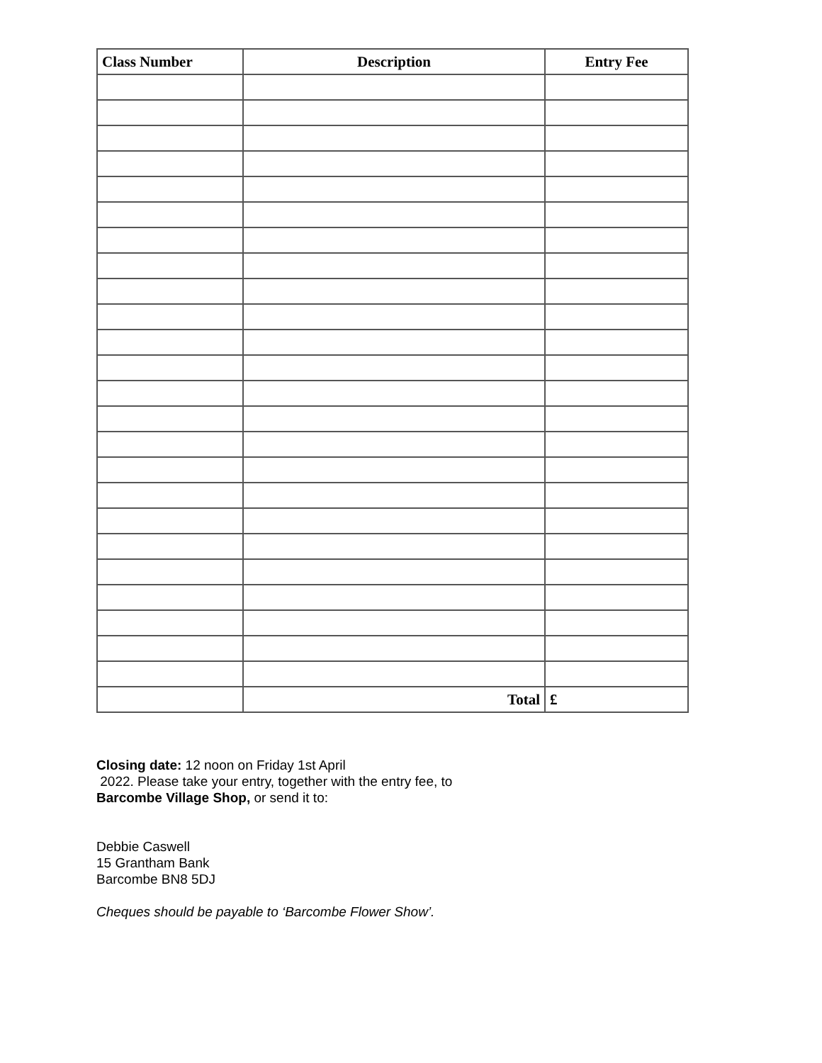| Class Number | Description | Entry Fee |
| --- | --- | --- |
| | Total | £ |
Closing date: 12 noon on Friday 1st April
2022. Please take your entry, together with the entry fee, to
Barcombe Village Shop, or send it to:
Debbie Caswell
15 Grantham Bank
Barcombe BN8 5DJ
Cheques should be payable to ‘Barcombe Flower Show’.